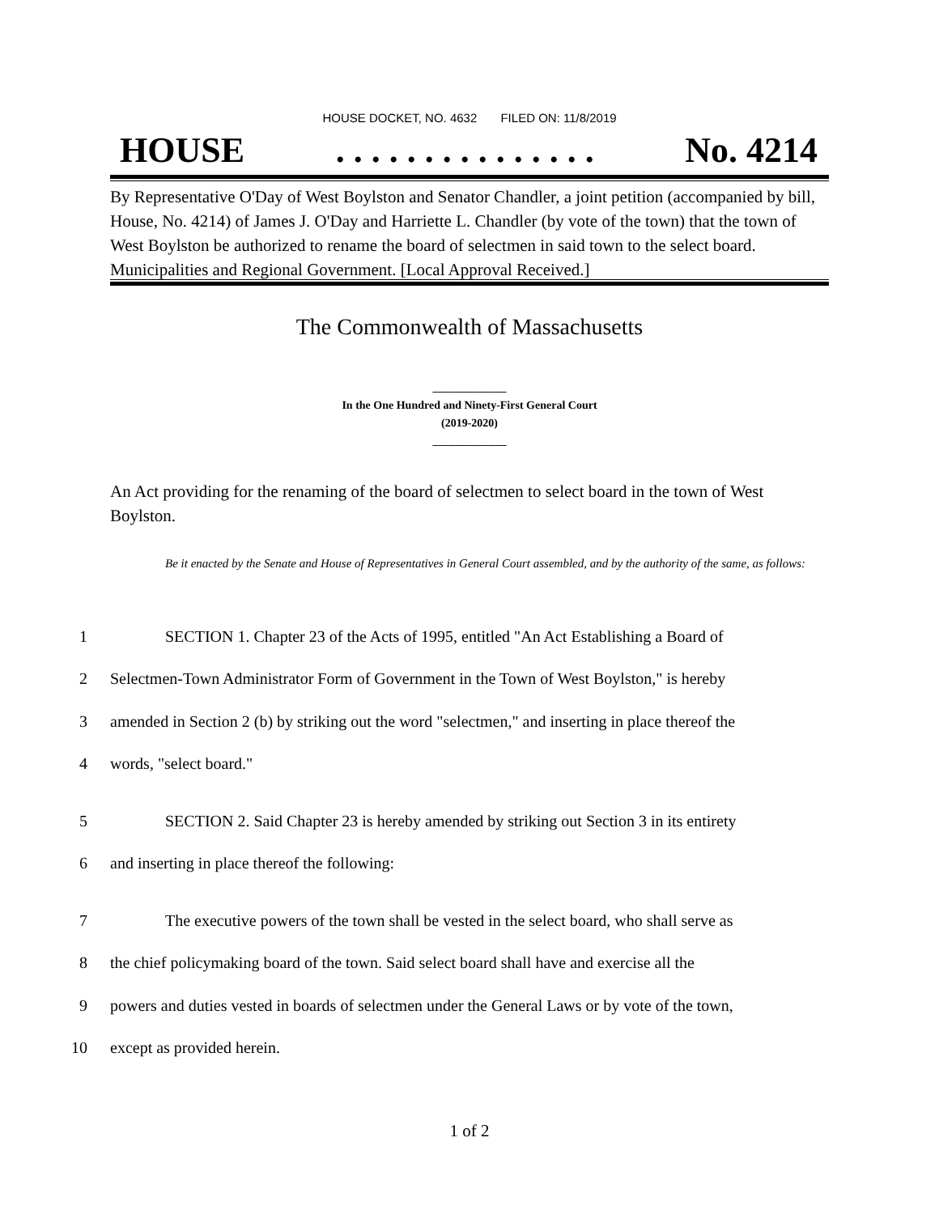HOUSE DOCKET, NO. 4632 FILED ON: 11/8/2019
HOUSE. . . . . . . . . . . . . . . No. 4214
By Representative O'Day of West Boylston and Senator Chandler, a joint petition (accompanied by bill, House, No. 4214) of James J. O'Day and Harriette L. Chandler (by vote of the town) that the town of West Boylston be authorized to rename the board of selectmen in said town to the select board. Municipalities and Regional Government. [Local Approval Received.]
The Commonwealth of Massachusetts
_____________
In the One Hundred and Ninety-First General Court
(2019-2020)
_____________
An Act providing for the renaming of the board of selectmen to select board in the town of West Boylston.
Be it enacted by the Senate and House of Representatives in General Court assembled, and by the authority of the same, as follows:
1 SECTION 1. Chapter 23 of the Acts of 1995, entitled "An Act Establishing a Board of
2 Selectmen-Town Administrator Form of Government in the Town of West Boylston," is hereby
3 amended in Section 2 (b) by striking out the word "selectmen," and inserting in place thereof the
4 words, "select board."
5 SECTION 2. Said Chapter 23 is hereby amended by striking out Section 3 in its entirety
6 and inserting in place thereof the following:
7 The executive powers of the town shall be vested in the select board, who shall serve as
8 the chief policymaking board of the town. Said select board shall have and exercise all the
9 powers and duties vested in boards of selectmen under the General Laws or by vote of the town,
10 except as provided herein.
1 of 2